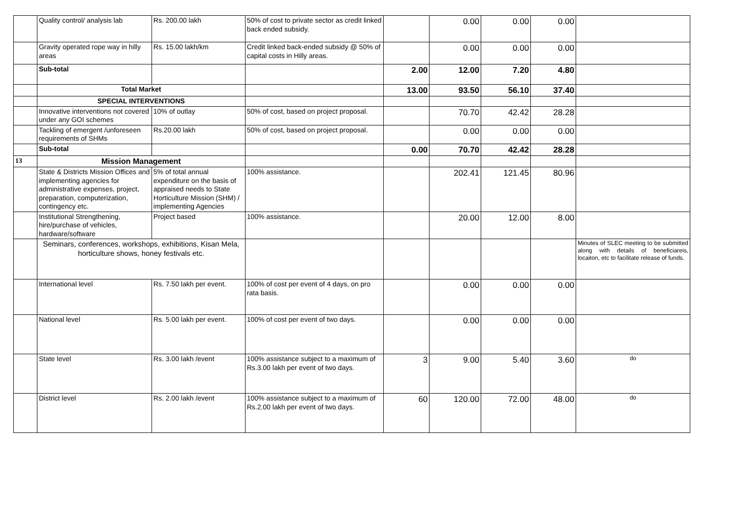| | Quality control/ analysis lab | Rs. 200.00 lakh | 50% of cost to private sector as credit linked back ended subsidy. | | 0.00 | 0.00 | 0.00 | |
| | Gravity operated rope way in hilly areas | Rs. 15.00 lakh/km | Credit linked back-ended subsidy @ 50% of capital costs in Hilly areas. | | 0.00 | 0.00 | 0.00 | |
| | Sub-total | | | 2.00 | 12.00 | 7.20 | 4.80 | |
| | Total Market | | | 13.00 | 93.50 | 56.10 | 37.40 | |
| | SPECIAL INTERVENTIONS | | | | | | | |
| | Innovative interventions not covered under any GOI schemes | 10% of outlay | 50% of cost, based on project proposal. | | 70.70 | 42.42 | 28.28 | |
| | Tackling of emergent /unforeseen requirements of SHMs | Rs.20.00 lakh | 50% of cost, based on project proposal. | | 0.00 | 0.00 | 0.00 | |
| | Sub-total | | | 0.00 | 70.70 | 42.42 | 28.28 | |
| 13 | Mission Management | | | | | | | |
| | State & Districts Mission Offices and implementing agencies for administrative expenses, project, preparation, computerization, contingency etc. | 5% of total annual expenditure on the basis of appraised needs to State Horticulture Mission (SHM) / implementing Agencies | 100% assistance. | | 202.41 | 121.45 | 80.96 | |
| | Institutional Strengthening, hire/purchase of vehicles, hardware/software | Project based | 100% assistance. | | 20.00 | 12.00 | 8.00 | |
| | Seminars, conferences, workshops, exhibitions, Kisan Mela, horticulture shows, honey festivals etc. | | | | | | | Minutes of SLEC meeting to be submitted along with details of beneficiareis, locaiton, etc to facilitate release of funds. |
| | International level | Rs. 7.50 lakh per event. | 100% of cost per event of 4 days, on pro rata basis. | | 0.00 | 0.00 | 0.00 | |
| | National level | Rs. 5.00 lakh per event. | 100% of cost per event of two days. | | 0.00 | 0.00 | 0.00 | |
| | State level | Rs. 3.00 lakh /event | 100% assistance subject to a maximum of Rs.3.00 lakh per event of two days. | 3 | 9.00 | 5.40 | 3.60 | do |
| | District level | Rs. 2.00 lakh /event | 100% assistance subject to a maximum of Rs.2.00 lakh per event of two days. | 60 | 120.00 | 72.00 | 48.00 | do |